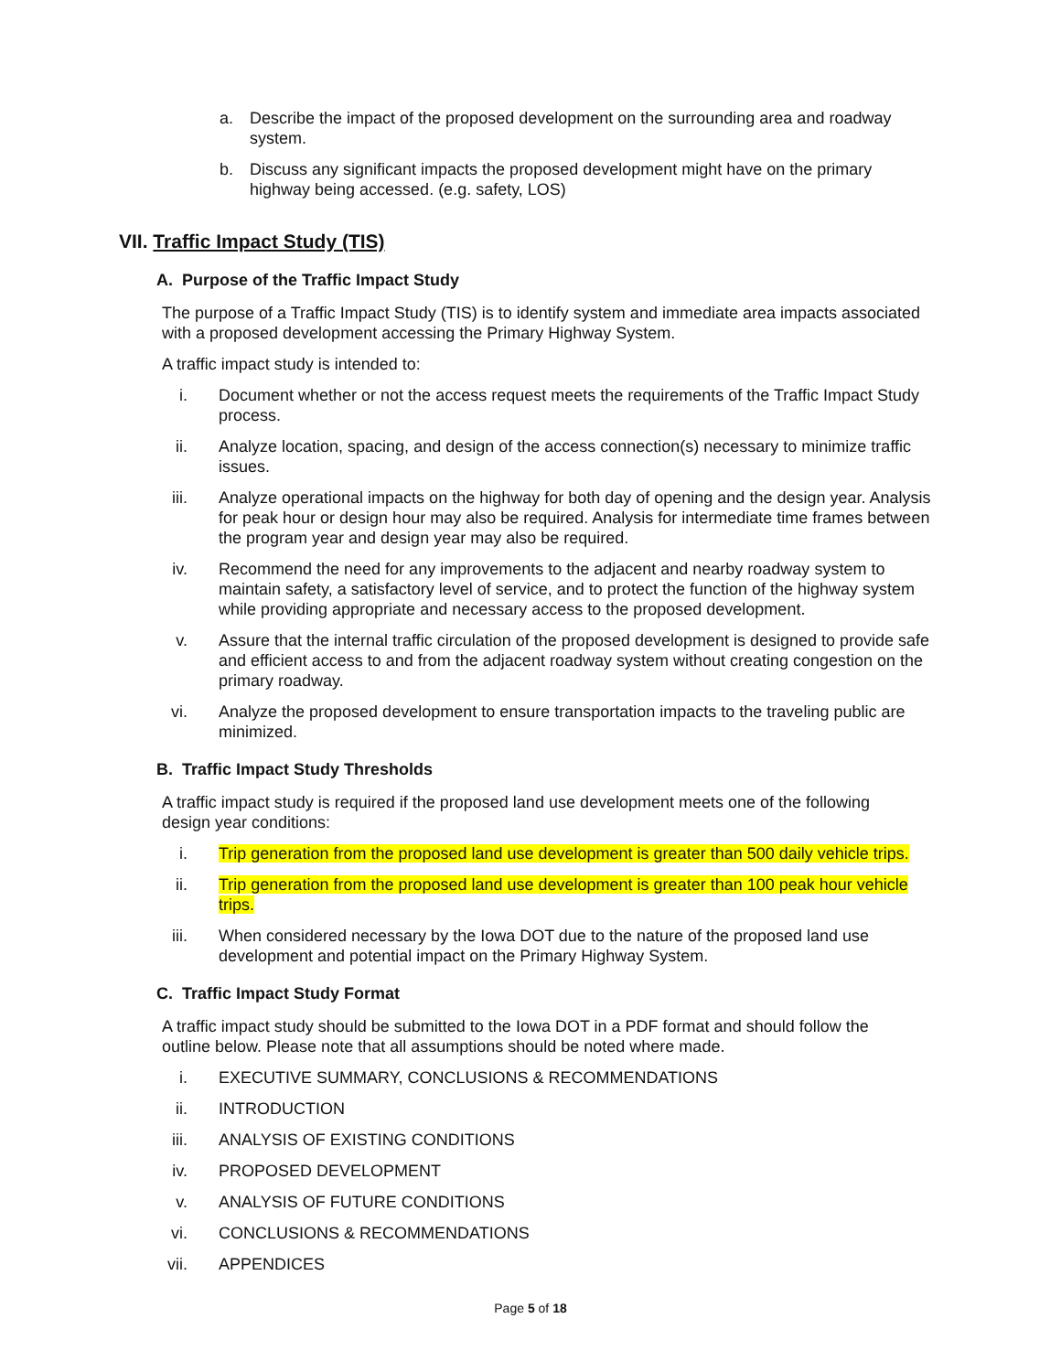a. Describe the impact of the proposed development on the surrounding area and roadway system.
b. Discuss any significant impacts the proposed development might have on the primary highway being accessed. (e.g. safety, LOS)
VII. Traffic Impact Study (TIS)
A. Purpose of the Traffic Impact Study
The purpose of a Traffic Impact Study (TIS) is to identify system and immediate area impacts associated with a proposed development accessing the Primary Highway System.
A traffic impact study is intended to:
i. Document whether or not the access request meets the requirements of the Traffic Impact Study process.
ii. Analyze location, spacing, and design of the access connection(s) necessary to minimize traffic issues.
iii. Analyze operational impacts on the highway for both day of opening and the design year. Analysis for peak hour or design hour may also be required. Analysis for intermediate time frames between the program year and design year may also be required.
iv. Recommend the need for any improvements to the adjacent and nearby roadway system to maintain safety, a satisfactory level of service, and to protect the function of the highway system while providing appropriate and necessary access to the proposed development.
v. Assure that the internal traffic circulation of the proposed development is designed to provide safe and efficient access to and from the adjacent roadway system without creating congestion on the primary roadway.
vi. Analyze the proposed development to ensure transportation impacts to the traveling public are minimized.
B. Traffic Impact Study Thresholds
A traffic impact study is required if the proposed land use development meets one of the following design year conditions:
i. Trip generation from the proposed land use development is greater than 500 daily vehicle trips.
ii. Trip generation from the proposed land use development is greater than 100 peak hour vehicle trips.
iii. When considered necessary by the Iowa DOT due to the nature of the proposed land use development and potential impact on the Primary Highway System.
C. Traffic Impact Study Format
A traffic impact study should be submitted to the Iowa DOT in a PDF format and should follow the outline below. Please note that all assumptions should be noted where made.
i. EXECUTIVE SUMMARY, CONCLUSIONS & RECOMMENDATIONS
ii. INTRODUCTION
iii. ANALYSIS OF EXISTING CONDITIONS
iv. PROPOSED DEVELOPMENT
v. ANALYSIS OF FUTURE CONDITIONS
vi. CONCLUSIONS & RECOMMENDATIONS
vii. APPENDICES
Page 5 of 18